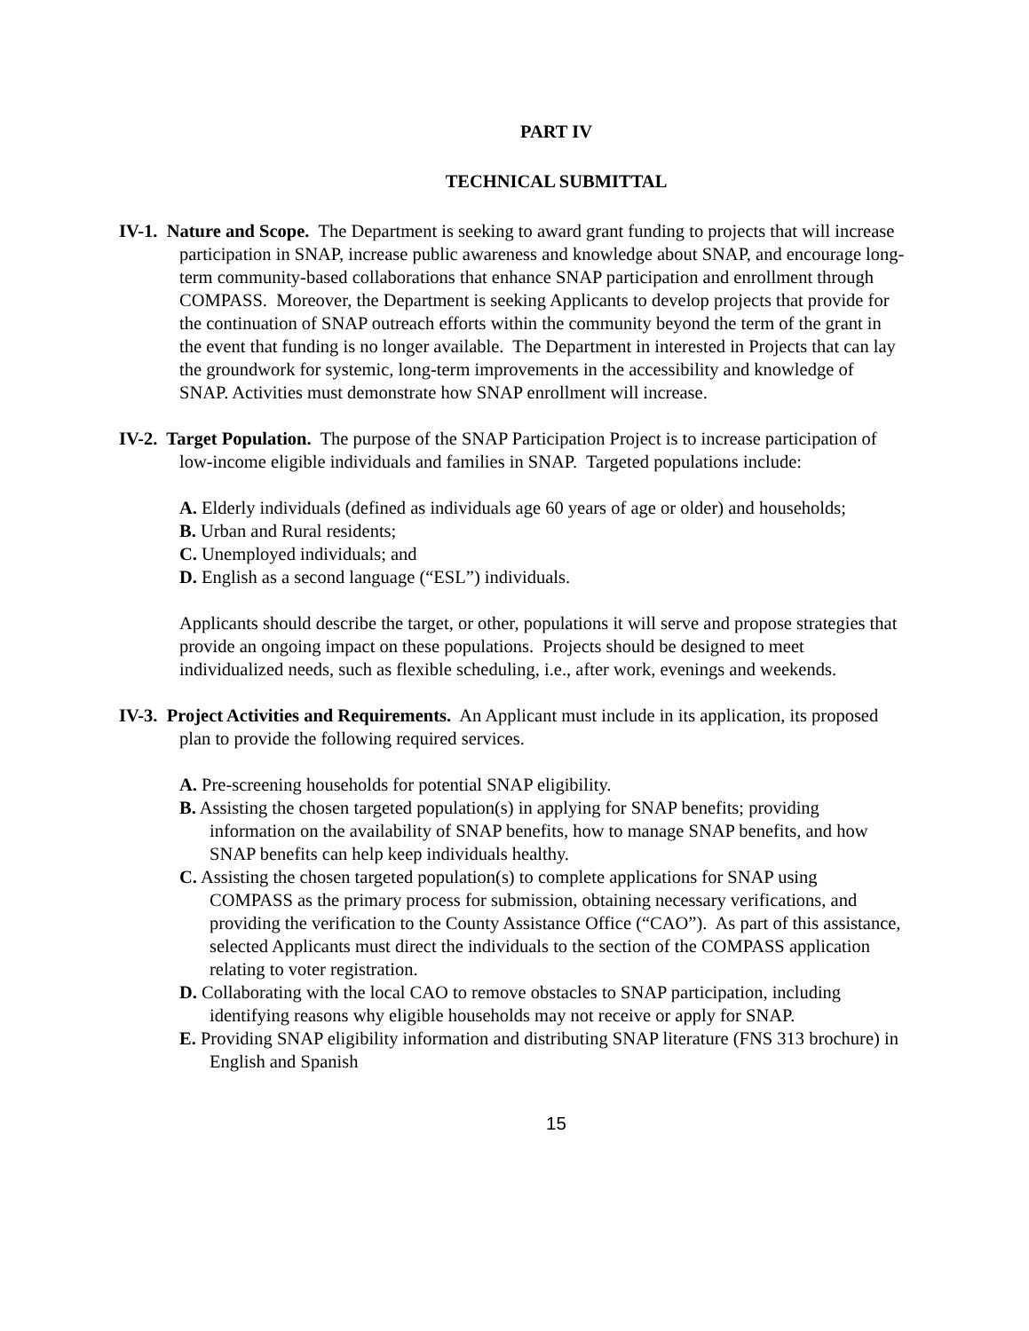PART IV
TECHNICAL SUBMITTAL
IV-1. Nature and Scope. The Department is seeking to award grant funding to projects that will increase participation in SNAP, increase public awareness and knowledge about SNAP, and encourage long-term community-based collaborations that enhance SNAP participation and enrollment through COMPASS. Moreover, the Department is seeking Applicants to develop projects that provide for the continuation of SNAP outreach efforts within the community beyond the term of the grant in the event that funding is no longer available. The Department in interested in Projects that can lay the groundwork for systemic, long-term improvements in the accessibility and knowledge of SNAP. Activities must demonstrate how SNAP enrollment will increase.
IV-2. Target Population. The purpose of the SNAP Participation Project is to increase participation of low-income eligible individuals and families in SNAP. Targeted populations include:
A. Elderly individuals (defined as individuals age 60 years of age or older) and households;
B. Urban and Rural residents;
C. Unemployed individuals; and
D. English as a second language (“ESL”) individuals.
Applicants should describe the target, or other, populations it will serve and propose strategies that provide an ongoing impact on these populations. Projects should be designed to meet individualized needs, such as flexible scheduling, i.e., after work, evenings and weekends.
IV-3. Project Activities and Requirements. An Applicant must include in its application, its proposed plan to provide the following required services.
A. Pre-screening households for potential SNAP eligibility.
B. Assisting the chosen targeted population(s) in applying for SNAP benefits; providing information on the availability of SNAP benefits, how to manage SNAP benefits, and how SNAP benefits can help keep individuals healthy.
C. Assisting the chosen targeted population(s) to complete applications for SNAP using COMPASS as the primary process for submission, obtaining necessary verifications, and providing the verification to the County Assistance Office (“CAO”). As part of this assistance, selected Applicants must direct the individuals to the section of the COMPASS application relating to voter registration.
D. Collaborating with the local CAO to remove obstacles to SNAP participation, including identifying reasons why eligible households may not receive or apply for SNAP.
E. Providing SNAP eligibility information and distributing SNAP literature (FNS 313 brochure) in English and Spanish
15